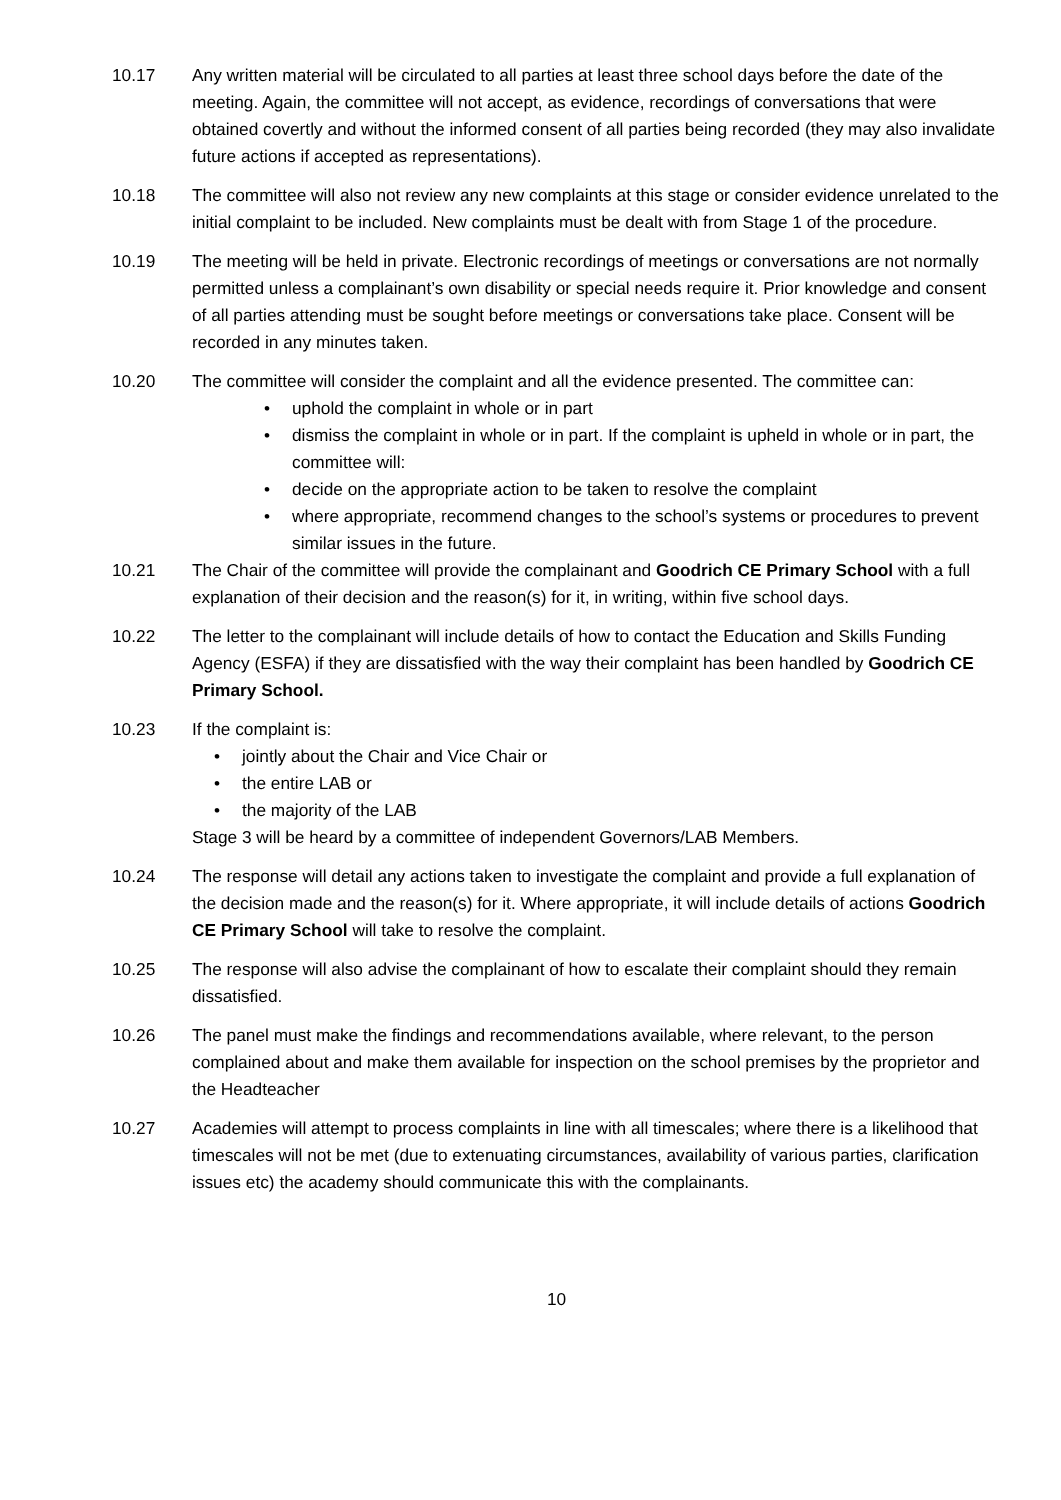10.17 Any written material will be circulated to all parties at least three school days before the date of the meeting. Again, the committee will not accept, as evidence, recordings of conversations that were obtained covertly and without the informed consent of all parties being recorded (they may also invalidate future actions if accepted as representations).
10.18 The committee will also not review any new complaints at this stage or consider evidence unrelated to the initial complaint to be included. New complaints must be dealt with from Stage 1 of the procedure.
10.19 The meeting will be held in private. Electronic recordings of meetings or conversations are not normally permitted unless a complainant’s own disability or special needs require it. Prior knowledge and consent of all parties attending must be sought before meetings or conversations take place. Consent will be recorded in any minutes taken.
10.20 The committee will consider the complaint and all the evidence presented. The committee can:
• uphold the complaint in whole or in part
• dismiss the complaint in whole or in part. If the complaint is upheld in whole or in part, the committee will:
• decide on the appropriate action to be taken to resolve the complaint
• where appropriate, recommend changes to the school’s systems or procedures to prevent similar issues in the future.
10.21 The Chair of the committee will provide the complainant and Goodrich CE Primary School with a full explanation of their decision and the reason(s) for it, in writing, within five school days.
10.22 The letter to the complainant will include details of how to contact the Education and Skills Funding Agency (ESFA) if they are dissatisfied with the way their complaint has been handled by Goodrich CE Primary School.
10.23 If the complaint is:
• jointly about the Chair and Vice Chair or
• the entire LAB or
• the majority of the LAB
Stage 3 will be heard by a committee of independent Governors/LAB Members.
10.24 The response will detail any actions taken to investigate the complaint and provide a full explanation of the decision made and the reason(s) for it. Where appropriate, it will include details of actions Goodrich CE Primary School will take to resolve the complaint.
10.25 The response will also advise the complainant of how to escalate their complaint should they remain dissatisfied.
10.26 The panel must make the findings and recommendations available, where relevant, to the person complained about and make them available for inspection on the school premises by the proprietor and the Headteacher
10.27 Academies will attempt to process complaints in line with all timescales; where there is a likelihood that timescales will not be met (due to extenuating circumstances, availability of various parties, clarification issues etc) the academy should communicate this with the complainants.
10